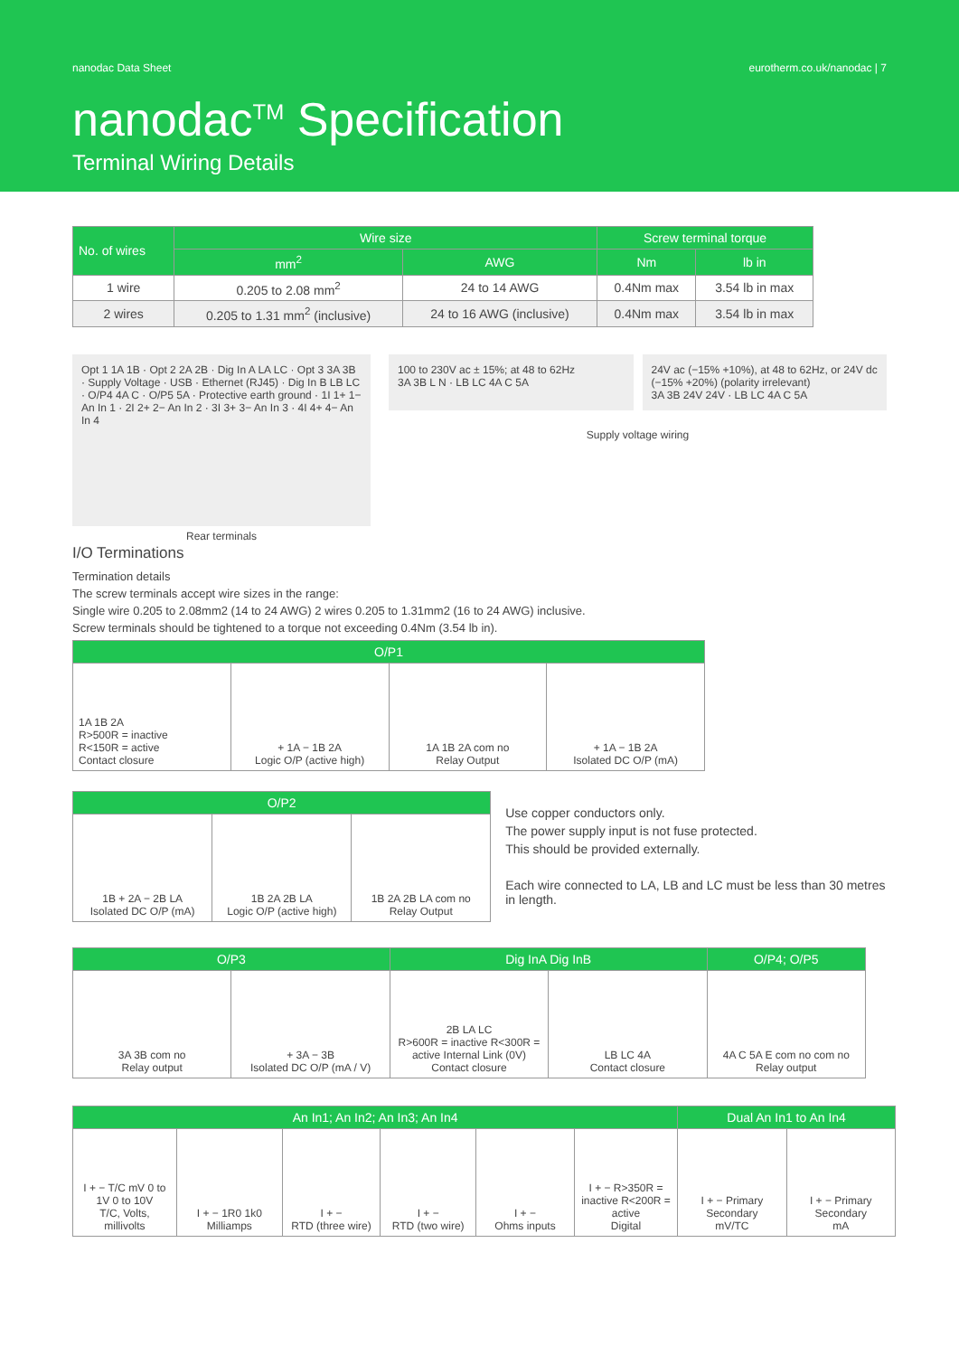nanodac Data Sheet eurotherm.co.uk/nanodac | 7
nanodac<sup>TM</sup> Specification
Terminal Wiring Details
| No. of wires | Wire size | | Screw terminal torque | |
| --- | --- | --- | --- | --- |
| | mm<sup>2</sup> | AWG | Nm | lb in |
| 1 wire | 0.205 to 2.08 mm<sup>2</sup> | 24 to 14 AWG | 0.4Nm max | 3.54 lb in max |
| 2 wires | 0.205 to 1.31 mm<sup>2</sup> (inclusive) | 24 to 16 AWG (inclusive) | 0.4Nm max | 3.54 lb in max |
Opt 1 1A 1B · Opt 2 2A 2B · Dig In A LA LC · Opt 3 3A 3B · Supply Voltage · USB · Ethernet (RJ45) · Dig In B LB LC · O/P4 4A C · O/P5 5A · Protective earth ground · 1I 1+ 1− An In 1 · 2I 2+ 2− An In 2 · 3I 3+ 3− An In 3 · 4I 4+ 4− An In 4
Rear terminals
100 to 230V ac ± 15%; at 48 to 62Hz
3A 3B L N · LB LC 4A C 5A
24V ac (−15% +10%), at 48 to 62Hz, or 24V dc (−15% +20%) (polarity irrelevant)
3A 3B 24V 24V · LB LC 4A C 5A
Supply voltage wiring
I/O Terminations
Termination details
The screw terminals accept wire sizes in the range:
Single wire 0.205 to 2.08mm2 (14 to 24 AWG) 2 wires 0.205 to 1.31mm2 (16 to 24 AWG) inclusive.
Screw terminals should be tightened to a torque not exceeding 0.4Nm (3.54 lb in).
| O/P1 | | | |
| --- | --- | --- | --- |
| 1A 1B 2A R>500R = inactive R<150R = active Contact closure | + 1A − 1B 2A Logic O/P (active high) | 1A 1B 2A com no Relay Output | + 1A − 1B 2A Isolated DC O/P (mA) |
| O/P2 | | |
| --- | --- | --- |
| 1B + 2A − 2B LA Isolated DC O/P (mA) | 1B 2A 2B LA Logic O/P (active high) | 1B 2A 2B LA com no Relay Output |
Use copper conductors only.
The power supply input is not fuse protected.
This should be provided externally.
Each wire connected to LA, LB and LC must be less than 30 metres in length.
| O/P3 | | Dig InA Dig InB | | O/P4; O/P5 |
| --- | --- | --- | --- | --- |
| 3A 3B com no Relay output | + 3A − 3B Isolated DC O/P (mA / V) | 2B LA LC R>600R = inactive R<300R = active Internal Link (0V) Contact closure | LB LC 4A Contact closure | 4A C 5A E com no com no Relay output |
| An In1; An In2; An In3; An In4 | | | | | | Dual An In1 to An In4 | |
| --- | --- | --- | --- | --- | --- | --- | --- |
| I + − T/C mV 0 to 1V 0 to 10V T/C, Volts, millivolts | I + − 1R0 1k0 Milliamps | I + − RTD (three wire) | I + − RTD (two wire) | I + − Ohms inputs | I + − R>350R = inactive R<200R = active Digital | I + − Primary Secondary mV/TC | I + − Primary Secondary mA |